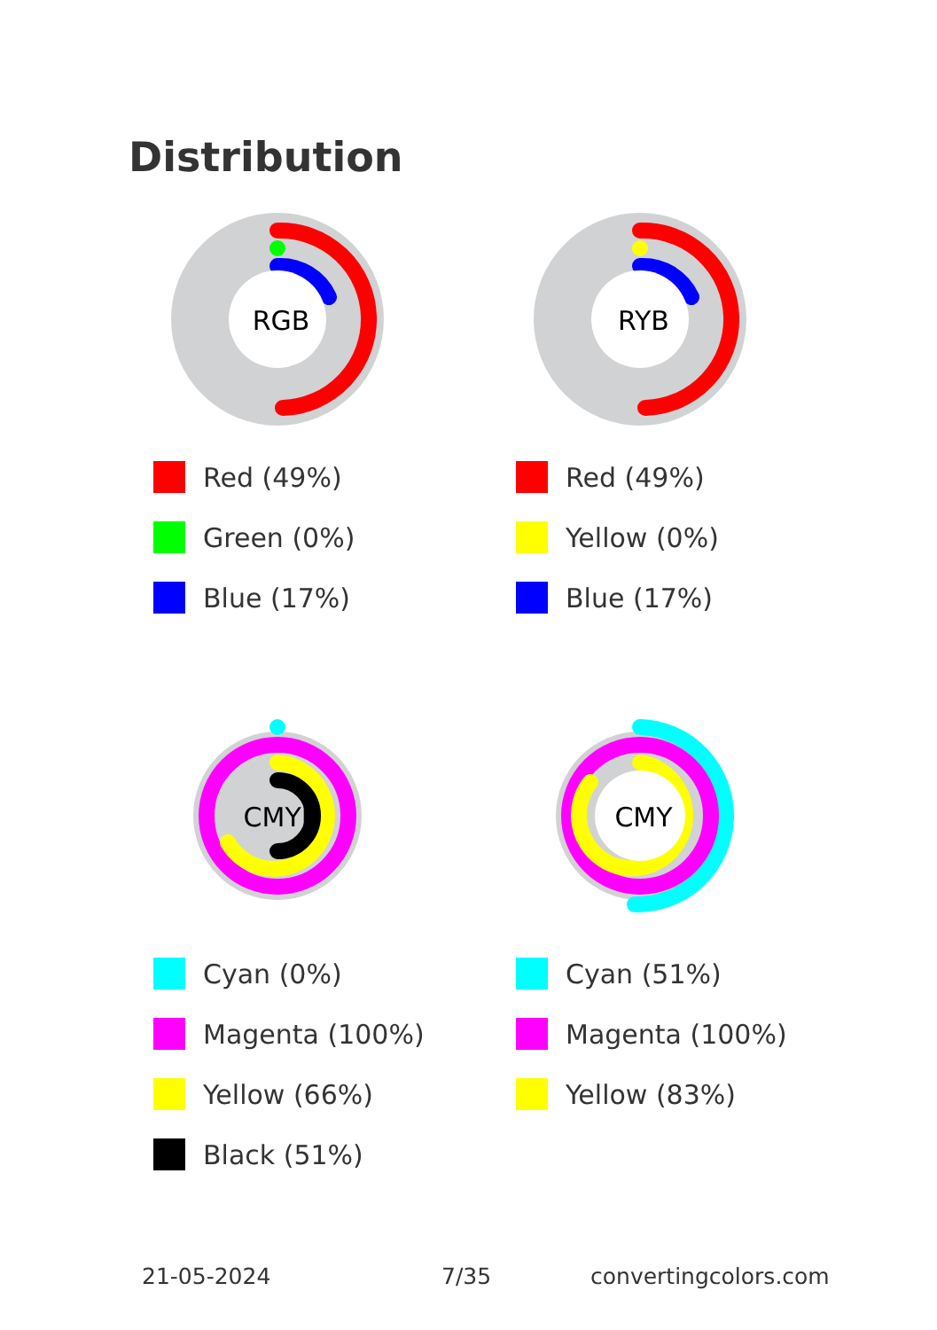Distribution
RGB
Red (49%)
Green (0%)
Blue (17%)
RYB
Red (49%)
Yellow (0%)
Blue (17%)
CMYK
Cyan (0%)
Magenta (100%)
Yellow (66%)
Black (51%)
CMY
Cyan (51%)
Magenta (100%)
Yellow (83%)
21-05-2024 7/35 convertingcolors.com